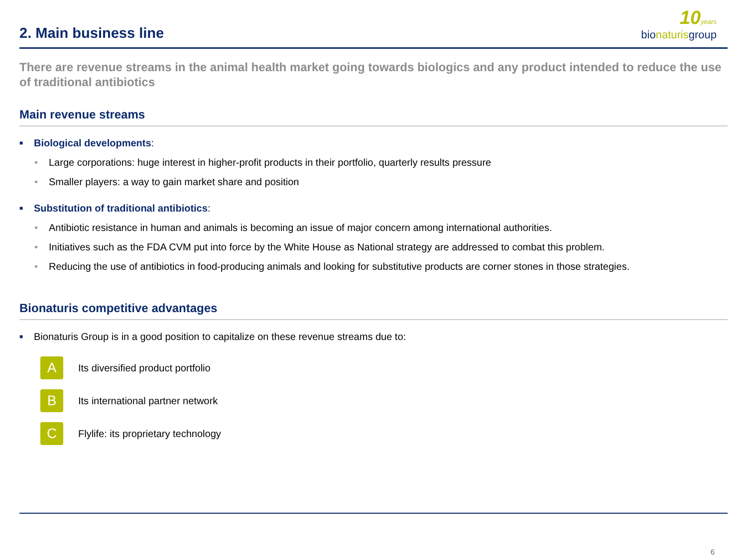2. Main business line
10years
bio naturis group
There are revenue streams in the animal health market going towards biologics and any product intended to reduce the use of traditional antibiotics
Main revenue streams
■ Biological developments:
• Large corporations: huge interest in higher-profit products in their portfolio, quarterly results pressure
• Smaller players: a way to gain market share and position
■ Substitution of traditional antibiotics:
• Antibiotic resistance in human and animals is becoming an issue of major concern among international authorities.
• Initiatives such as the FDA CVM put into force by the White House as National strategy are addressed to combat this problem.
• Reducing the use of antibiotics in food-producing animals and looking for substitutive products are corner stones in those strategies.
Bionaturis competitive advantages
■ Bionaturis Group is in a good position to capitalize on these revenue streams due to:
A
Its diversified product portfolio
B
Its international partner network
C
Flylife: its proprietary technology
6